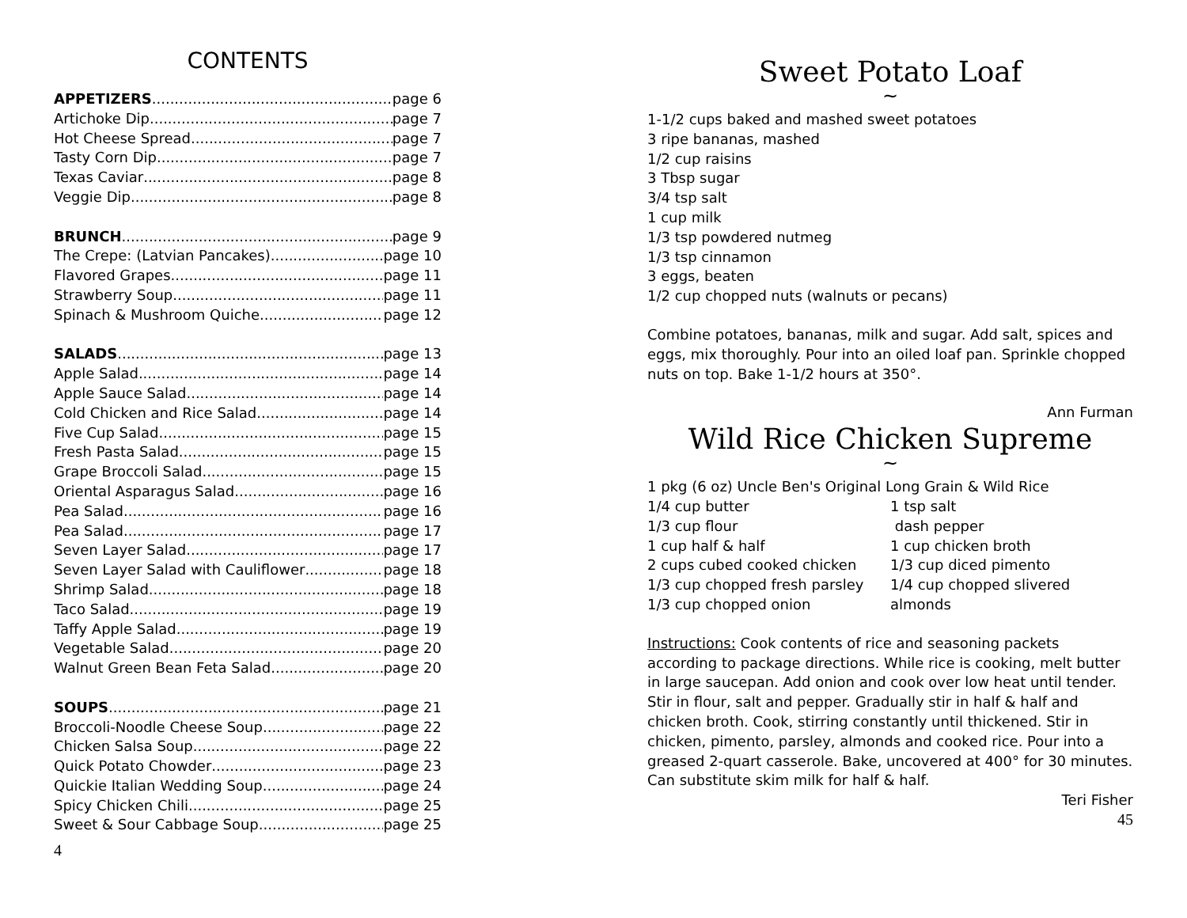CONTENTS
APPETIZERS page 6
Artichoke Dip page 7
Hot Cheese Spread page 7
Tasty Corn Dip page 7
Texas Caviar page 8
Veggie Dip page 8
BRUNCH page 9
The Crepe: (Latvian Pancakes) page 10
Flavored Grapes page 11
Strawberry Soup page 11
Spinach & Mushroom Quiche page 12
SALADS page 13
Apple Salad page 14
Apple Sauce Salad page 14
Cold Chicken and Rice Salad page 14
Five Cup Salad page 15
Fresh Pasta Salad page 15
Grape Broccoli Salad page 15
Oriental Asparagus Salad page 16
Pea Salad page 16
Pea Salad page 17
Seven Layer Salad page 17
Seven Layer Salad with Cauliflower page 18
Shrimp Salad page 18
Taco Salad page 19
Taffy Apple Salad page 19
Vegetable Salad page 20
Walnut Green Bean Feta Salad page 20
SOUPS page 21
Broccoli-Noodle Cheese Soup page 22
Chicken Salsa Soup page 22
Quick Potato Chowder page 23
Quickie Italian Wedding Soup page 24
Spicy Chicken Chili page 25
Sweet & Sour Cabbage Soup page 25
4
Sweet Potato Loaf
~
1-1/2 cups baked and mashed sweet potatoes
3 ripe bananas, mashed
1/2 cup raisins
3 Tbsp sugar
3/4 tsp salt
1 cup milk
1/3 tsp powdered nutmeg
1/3 tsp cinnamon
3 eggs, beaten
1/2 cup chopped nuts (walnuts or pecans)
Combine potatoes, bananas, milk and sugar. Add salt, spices and eggs, mix thoroughly. Pour into an oiled loaf pan. Sprinkle chopped nuts on top. Bake 1-1/2 hours at 350°.
Ann Furman
Wild Rice Chicken Supreme
~
1 pkg (6 oz) Uncle Ben's Original Long Grain & Wild Rice
1/4 cup butter
1/3 cup flour
1 cup half & half
2 cups cubed cooked chicken
1/3 cup chopped fresh parsley
1/3 cup chopped onion
1 tsp salt
dash pepper
1 cup chicken broth
1/3 cup diced pimento
1/4 cup chopped slivered almonds
Instructions: Cook contents of rice and seasoning packets according to package directions. While rice is cooking, melt butter in large saucepan. Add onion and cook over low heat until tender. Stir in flour, salt and pepper. Gradually stir in half & half and chicken broth. Cook, stirring constantly until thickened. Stir in chicken, pimento, parsley, almonds and cooked rice. Pour into a greased 2-quart casserole. Bake, uncovered at 400° for 30 minutes.
Can substitute skim milk for half & half.
Teri Fisher
45